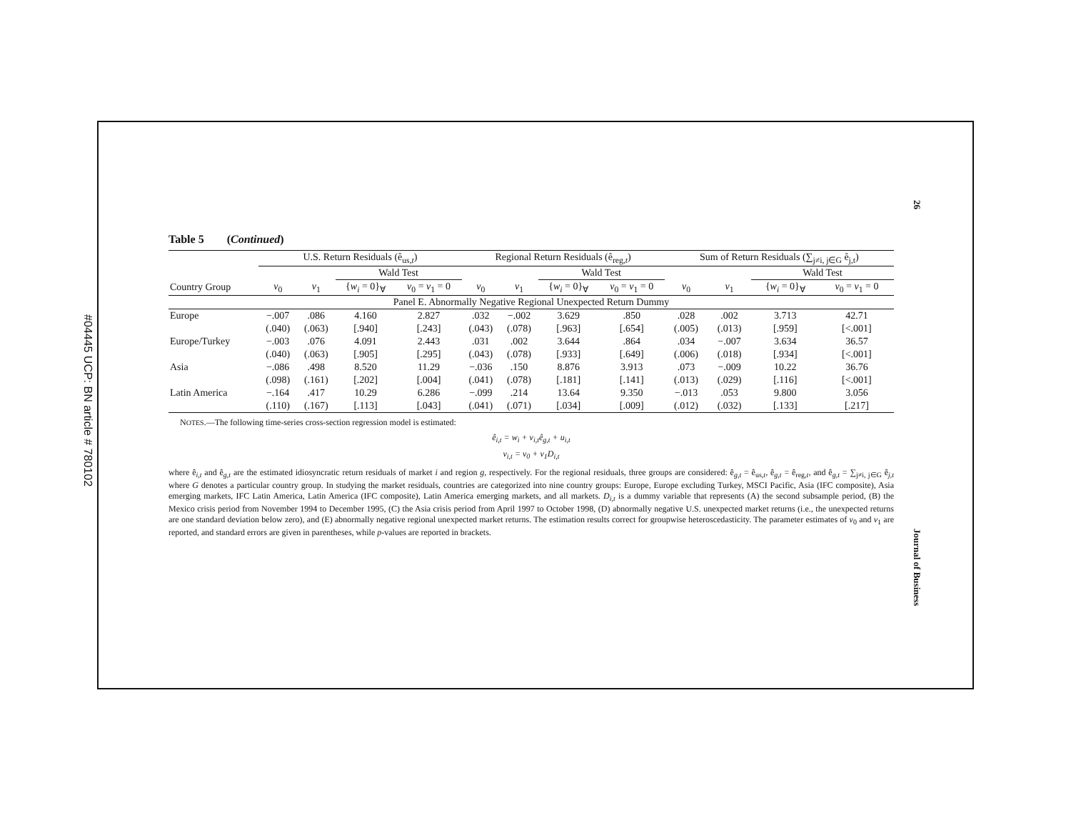#04445 UCP: BN article # 780102
26
Journal of Business
Table 5 (Continued)
| | U.S. Return Residuals (ê<sub>us,t</sub>) | | | | Regional Return Residuals (ê<sub>reg,t</sub>) | | | | Sum of Return Residuals (∑<sub>j≠i, j∈G</sub> ê<sub>j,t</sub>) | | | |
| --- | --- | --- | --- | --- | --- | --- | --- | --- | --- | --- | --- | --- |
| | | | Wald Test | | | | Wald Test | | | | Wald Test | |
| Country Group | v<sub>0</sub> | v<sub>1</sub> | { w<sub>i</sub> = 0}<sub>∀</sub> | v<sub>0</sub> = v<sub>1</sub> = 0 | v<sub>0</sub> | v<sub>1</sub> | { w<sub>i</sub> = 0}<sub>∀</sub> | v<sub>0</sub> = v<sub>1</sub> = 0 | v<sub>0</sub> | v<sub>1</sub> | { w<sub>i</sub> = 0}<sub>∀</sub> | v<sub>0</sub> = v<sub>1</sub> = 0 |
| Panel E. Abnormally Negative Regional Unexpected Return Dummy | | | | | | | | | | | | |
| Europe | −.007 | .086 | 4.160 | 2.827 | .032 | −.002 | 3.629 | .850 | .028 | .002 | 3.713 | 42.71 |
| | (.040) | (.063) | [.940] | [.243] | (.043) | (.078) | [.963] | [.654] | (.005) | (.013) | [.959] | [<.001] |
| Europe/Turkey | −.003 | .076 | 4.091 | 2.443 | .031 | .002 | 3.644 | .864 | .034 | −.007 | 3.634 | 36.57 |
| | (.040) | (.063) | [.905] | [.295] | (.043) | (.078) | [.933] | [.649] | (.006) | (.018) | [.934] | [<.001] |
| Asia | −.086 | .498 | 8.520 | 11.29 | −.036 | .150 | 8.876 | 3.913 | .073 | −.009 | 10.22 | 36.76 |
| | (.098) | (.161) | [.202] | [.004] | (.041) | (.078) | [.181] | [.141] | (.013) | (.029) | [.116] | [<.001] |
| Latin America | −.164 | .417 | 10.29 | 6.286 | −.099 | .214 | 13.64 | 9.350 | −.013 | .053 | 9.800 | 3.056 |
| | (.110) | (.167) | [.113] | [.043] | (.041) | (.071) | [.034] | [.009] | (.012) | (.032) | [.133] | [.217] |
NOTES.—The following time-series cross-section regression model is estimated:
ê<sub>i,t</sub> = w<sub>i</sub> + v<sub>i,t</sub>ê<sub>g,t</sub> + u<sub>i,t</sub>
v<sub>i,t</sub> = v<sub>0</sub> + v<sub>1</sub>D<sub>i,t</sub>
where ê<sub>i,t</sub> and ê<sub>g,t</sub> are the estimated idiosyncratic return residuals of market i and region g, respectively. For the regional residuals, three groups are considered: ê<sub>g,t</sub> = ê<sub>us,t</sub>, ê<sub>g,t</sub> = ê<sub>reg,t</sub>, and ê<sub>g,t</sub> = ∑<sub>j≠i, j∈G</sub> ê<sub>j,t</sub> where G denotes a particular country group. In studying the market residuals, countries are categorized into nine country groups: Europe, Europe excluding Turkey, MSCI Pacific, Asia (IFC composite), Asia emerging markets, IFC Latin America, Latin America (IFC composite), Latin America emerging markets, and all markets. D<sub>i,t</sub> is a dummy variable that represents (A) the second subsample period, (B) the Mexico crisis period from November 1994 to December 1995, (C) the Asia crisis period from April 1997 to October 1998, (D) abnormally negative U.S. unexpected market returns (i.e., the unexpected returns are one standard deviation below zero), and (E) abnormally negative regional unexpected market returns. The estimation results correct for groupwise heteroscedasticity. The parameter estimates of v<sub>0</sub> and v<sub>1</sub> are reported, and standard errors are given in parentheses, while p-values are reported in brackets.